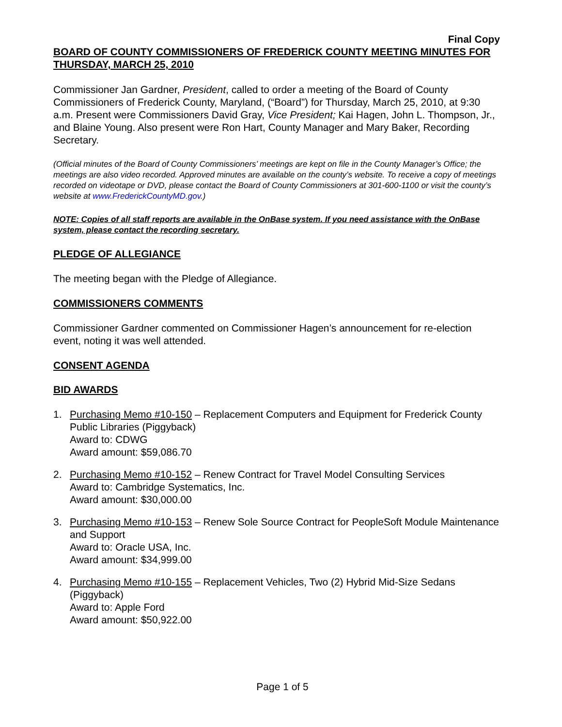Final Copy
BOARD OF COUNTY COMMISSIONERS OF FREDERICK COUNTY MEETING MINUTES FOR THURSDAY, MARCH 25, 2010
Commissioner Jan Gardner, President, called to order a meeting of the Board of County Commissioners of Frederick County, Maryland, (“Board”) for Thursday, March 25, 2010, at 9:30 a.m. Present were Commissioners David Gray, Vice President; Kai Hagen, John L. Thompson, Jr., and Blaine Young. Also present were Ron Hart, County Manager and Mary Baker, Recording Secretary.
(Official minutes of the Board of County Commissioners’ meetings are kept on file in the County Manager’s Office; the meetings are also video recorded. Approved minutes are available on the county’s website. To receive a copy of meetings recorded on videotape or DVD, please contact the Board of County Commissioners at 301-600-1100 or visit the county’s website at www.FrederickCountyMD.gov.)
NOTE: Copies of all staff reports are available in the OnBase system. If you need assistance with the OnBase system, please contact the recording secretary.
PLEDGE OF ALLEGIANCE
The meeting began with the Pledge of Allegiance.
COMMISSIONERS COMMENTS
Commissioner Gardner commented on Commissioner Hagen’s announcement for re-election event, noting it was well attended.
CONSENT AGENDA
BID AWARDS
1. Purchasing Memo #10-150 – Replacement Computers and Equipment for Frederick County Public Libraries (Piggyback)
Award to: CDWG
Award amount: $59,086.70
2. Purchasing Memo #10-152 – Renew Contract for Travel Model Consulting Services
Award to: Cambridge Systematics, Inc.
Award amount: $30,000.00
3. Purchasing Memo #10-153 – Renew Sole Source Contract for PeopleSoft Module Maintenance and Support
Award to: Oracle USA, Inc.
Award amount: $34,999.00
4. Purchasing Memo #10-155 – Replacement Vehicles, Two (2) Hybrid Mid-Size Sedans (Piggyback)
Award to: Apple Ford
Award amount: $50,922.00
Page 1 of 5